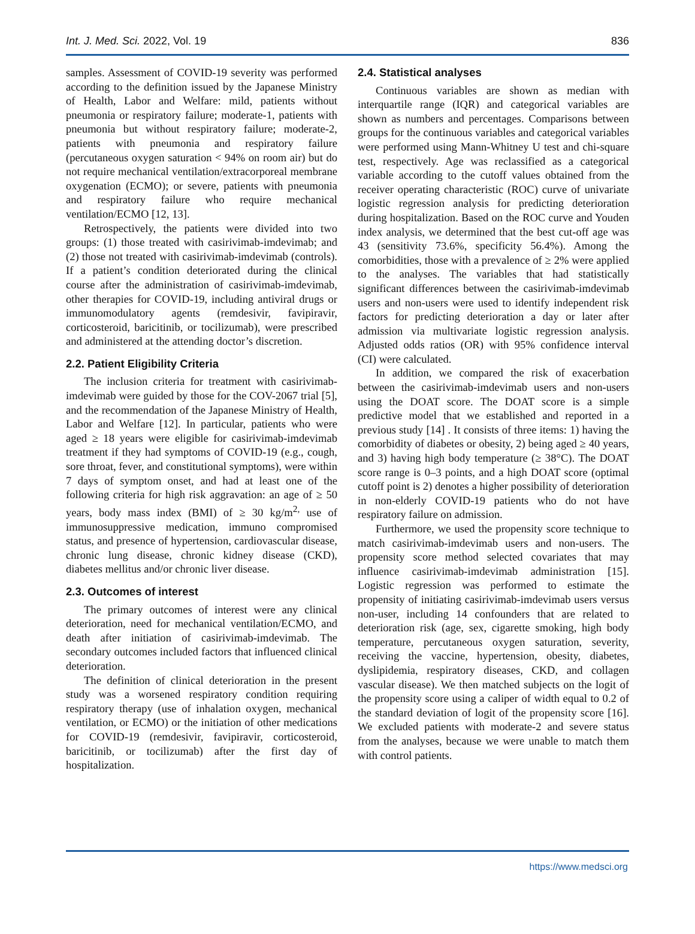Int. J. Med. Sci. 2022, Vol. 19 836
samples. Assessment of COVID-19 severity was performed according to the definition issued by the Japanese Ministry of Health, Labor and Welfare: mild, patients without pneumonia or respiratory failure; moderate-1, patients with pneumonia but without respiratory failure; moderate-2, patients with pneumonia and respiratory failure (percutaneous oxygen saturation < 94% on room air) but do not require mechanical ventilation/extracorporeal membrane oxygenation (ECMO); or severe, patients with pneumonia and respiratory failure who require mechanical ventilation/ECMO [12, 13].
Retrospectively, the patients were divided into two groups: (1) those treated with casirivimab-imdevimab; and (2) those not treated with casirivimab-imdevimab (controls). If a patient’s condition deteriorated during the clinical course after the administration of casirivimab-imdevimab, other therapies for COVID-19, including antiviral drugs or immunomodulatory agents (remdesivir, favipiravir, corticosteroid, baricitinib, or tocilizumab), were prescribed and administered at the attending doctor’s discretion.
2.2. Patient Eligibility Criteria
The inclusion criteria for treatment with casirivimab-imdevimab were guided by those for the COV-2067 trial [5], and the recommendation of the Japanese Ministry of Health, Labor and Welfare [12]. In particular, patients who were aged ≥ 18 years were eligible for casirivimab-imdevimab treatment if they had symptoms of COVID-19 (e.g., cough, sore throat, fever, and constitutional symptoms), were within 7 days of symptom onset, and had at least one of the following criteria for high risk aggravation: an age of ≥ 50 years, body mass index (BMI) of ≥ 30 kg/m<sup>2,</sup> use of immunosuppressive medication, immuno compromised status, and presence of hypertension, cardiovascular disease, chronic lung disease, chronic kidney disease (CKD), diabetes mellitus and/or chronic liver disease.
2.3. Outcomes of interest
The primary outcomes of interest were any clinical deterioration, need for mechanical ventilation/ECMO, and death after initiation of casirivimab-imdevimab. The secondary outcomes included factors that influenced clinical deterioration.
The definition of clinical deterioration in the present study was a worsened respiratory condition requiring respiratory therapy (use of inhalation oxygen, mechanical ventilation, or ECMO) or the initiation of other medications for COVID-19 (remdesivir, favipiravir, corticosteroid, baricitinib, or tocilizumab) after the first day of hospitalization.
2.4. Statistical analyses
Continuous variables are shown as median with interquartile range (IQR) and categorical variables are shown as numbers and percentages. Comparisons between groups for the continuous variables and categorical variables were performed using Mann-Whitney U test and chi-square test, respectively. Age was reclassified as a categorical variable according to the cutoff values obtained from the receiver operating characteristic (ROC) curve of univariate logistic regression analysis for predicting deterioration during hospitalization. Based on the ROC curve and Youden index analysis, we determined that the best cut-off age was 43 (sensitivity 73.6%, specificity 56.4%). Among the comorbidities, those with a prevalence of ≥ 2% were applied to the analyses. The variables that had statistically significant differences between the casirivimab-imdevimab users and non-users were used to identify independent risk factors for predicting deterioration a day or later after admission via multivariate logistic regression analysis. Adjusted odds ratios (OR) with 95% confidence interval (CI) were calculated.
In addition, we compared the risk of exacerbation between the casirivimab-imdevimab users and non-users using the DOAT score. The DOAT score is a simple predictive model that we established and reported in a previous study [14] . It consists of three items: 1) having the comorbidity of diabetes or obesity, 2) being aged ≥ 40 years, and 3) having high body temperature (≥ 38°C). The DOAT score range is 0–3 points, and a high DOAT score (optimal cutoff point is 2) denotes a higher possibility of deterioration in non-elderly COVID-19 patients who do not have respiratory failure on admission.
Furthermore, we used the propensity score technique to match casirivimab-imdevimab users and non-users. The propensity score method selected covariates that may influence casirivimab-imdevimab administration [15]. Logistic regression was performed to estimate the propensity of initiating casirivimab-imdevimab users versus non-user, including 14 confounders that are related to deterioration risk (age, sex, cigarette smoking, high body temperature, percutaneous oxygen saturation, severity, receiving the vaccine, hypertension, obesity, diabetes, dyslipidemia, respiratory diseases, CKD, and collagen vascular disease). We then matched subjects on the logit of the propensity score using a caliper of width equal to 0.2 of the standard deviation of logit of the propensity score [16]. We excluded patients with moderate-2 and severe status from the analyses, because we were unable to match them with control patients.
https://www.medsci.org